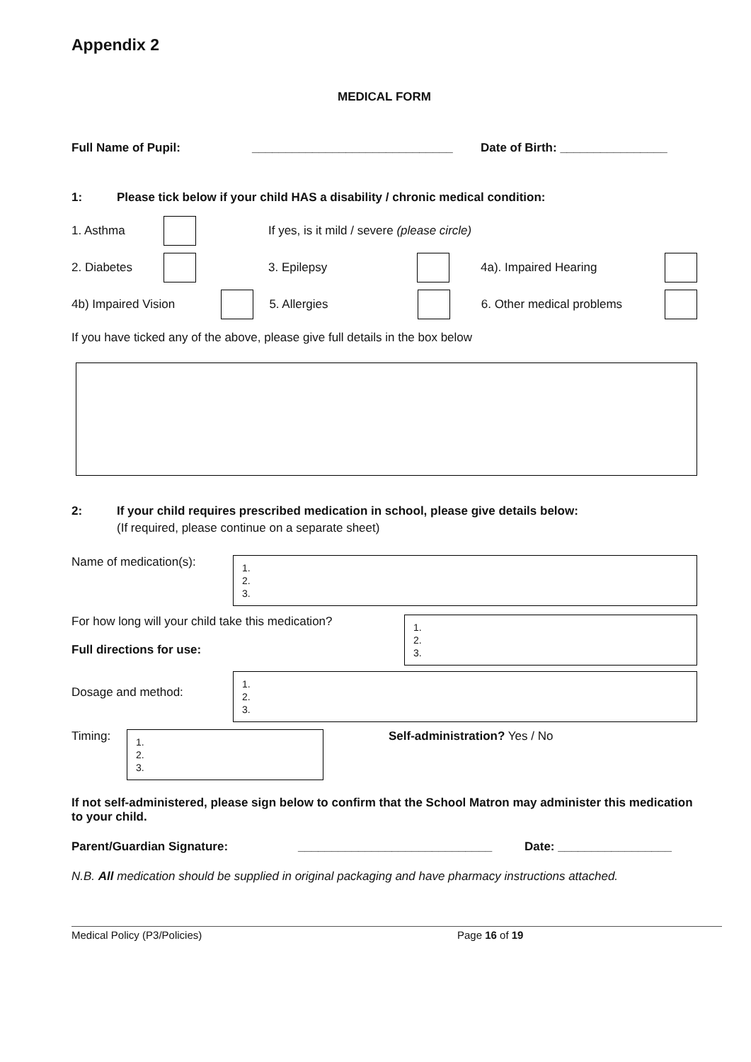Appendix 2
MEDICAL FORM
Full Name of Pupil: ______________________________ Date of Birth: ________________
1: Please tick below if your child HAS a disability / chronic medical condition:
1. Asthma If yes, is it mild / severe (please circle)
2. Diabetes 3. Epilepsy 4a). Impaired Hearing
4b) Impaired Vision 5. Allergies 6. Other medical problems
If you have ticked any of the above, please give full details in the box below
2: If your child requires prescribed medication in school, please give details below:
(If required, please continue on a separate sheet)
Name of medication(s):
1.
2.
3.
For how long will your child take this medication?
Full directions for use:
1.
2.
3.
Dosage and method:
1.
2.
3.
Timing:
1.
2.
3.
Self-administration? Yes / No
If not self-administered, please sign below to confirm that the School Matron may administer this medication to your child.
Parent/Guardian Signature: _____________________________ Date: _________________
N.B. All medication should be supplied in original packaging and have pharmacy instructions attached.
Medical Policy (P3/Policies) Page 16 of 19